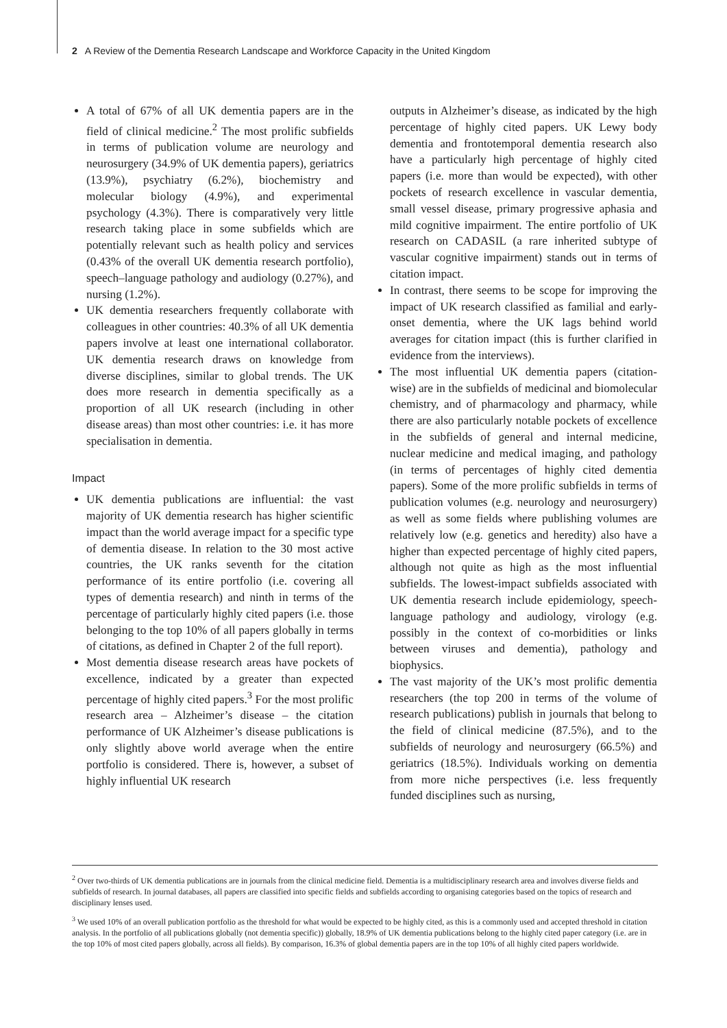2 A Review of the Dementia Research Landscape and Workforce Capacity in the United Kingdom
A total of 67% of all UK dementia papers are in the field of clinical medicine.<sup>2</sup> The most prolific subfields in terms of publication volume are neurology and neurosurgery (34.9% of UK dementia papers), geriatrics (13.9%), psychiatry (6.2%), biochemistry and molecular biology (4.9%), and experimental psychology (4.3%). There is comparatively very little research taking place in some subfields which are potentially relevant such as health policy and services (0.43% of the overall UK dementia research portfolio), speech–language pathology and audiology (0.27%), and nursing (1.2%).
UK dementia researchers frequently collaborate with colleagues in other countries: 40.3% of all UK dementia papers involve at least one international collaborator. UK dementia research draws on knowledge from diverse disciplines, similar to global trends. The UK does more research in dementia specifically as a proportion of all UK research (including in other disease areas) than most other countries: i.e. it has more specialisation in dementia.
Impact
UK dementia publications are influential: the vast majority of UK dementia research has higher scientific impact than the world average impact for a specific type of dementia disease. In relation to the 30 most active countries, the UK ranks seventh for the citation performance of its entire portfolio (i.e. covering all types of dementia research) and ninth in terms of the percentage of particularly highly cited papers (i.e. those belonging to the top 10% of all papers globally in terms of citations, as defined in Chapter 2 of the full report).
Most dementia disease research areas have pockets of excellence, indicated by a greater than expected percentage of highly cited papers.<sup>3</sup> For the most prolific research area – Alzheimer’s disease – the citation performance of UK Alzheimer’s disease publications is only slightly above world average when the entire portfolio is considered. There is, however, a subset of highly influential UK research
outputs in Alzheimer’s disease, as indicated by the high percentage of highly cited papers. UK Lewy body dementia and frontotemporal dementia research also have a particularly high percentage of highly cited papers (i.e. more than would be expected), with other pockets of research excellence in vascular dementia, small vessel disease, primary progressive aphasia and mild cognitive impairment. The entire portfolio of UK research on CADASIL (a rare inherited subtype of vascular cognitive impairment) stands out in terms of citation impact.
In contrast, there seems to be scope for improving the impact of UK research classified as familial and early-onset dementia, where the UK lags behind world averages for citation impact (this is further clarified in evidence from the interviews).
The most influential UK dementia papers (citation-wise) are in the subfields of medicinal and biomolecular chemistry, and of pharmacology and pharmacy, while there are also particularly notable pockets of excellence in the subfields of general and internal medicine, nuclear medicine and medical imaging, and pathology (in terms of percentages of highly cited dementia papers). Some of the more prolific subfields in terms of publication volumes (e.g. neurology and neurosurgery) as well as some fields where publishing volumes are relatively low (e.g. genetics and heredity) also have a higher than expected percentage of highly cited papers, although not quite as high as the most influential subfields. The lowest-impact subfields associated with UK dementia research include epidemiology, speech-language pathology and audiology, virology (e.g. possibly in the context of co-morbidities or links between viruses and dementia), pathology and biophysics.
The vast majority of the UK’s most prolific dementia researchers (the top 200 in terms of the volume of research publications) publish in journals that belong to the field of clinical medicine (87.5%), and to the subfields of neurology and neurosurgery (66.5%) and geriatrics (18.5%). Individuals working on dementia from more niche perspectives (i.e. less frequently funded disciplines such as nursing,
<sup>2</sup> Over two-thirds of UK dementia publications are in journals from the clinical medicine field. Dementia is a multidisciplinary research area and involves diverse fields and subfields of research. In journal databases, all papers are classified into specific fields and subfields according to organising categories based on the topics of research and disciplinary lenses used.
<sup>3</sup> We used 10% of an overall publication portfolio as the threshold for what would be expected to be highly cited, as this is a commonly used and accepted threshold in citation analysis. In the portfolio of all publications globally (not dementia specific)) globally, 18.9% of UK dementia publications belong to the highly cited paper category (i.e. are in the top 10% of most cited papers globally, across all fields). By comparison, 16.3% of global dementia papers are in the top 10% of all highly cited papers worldwide.